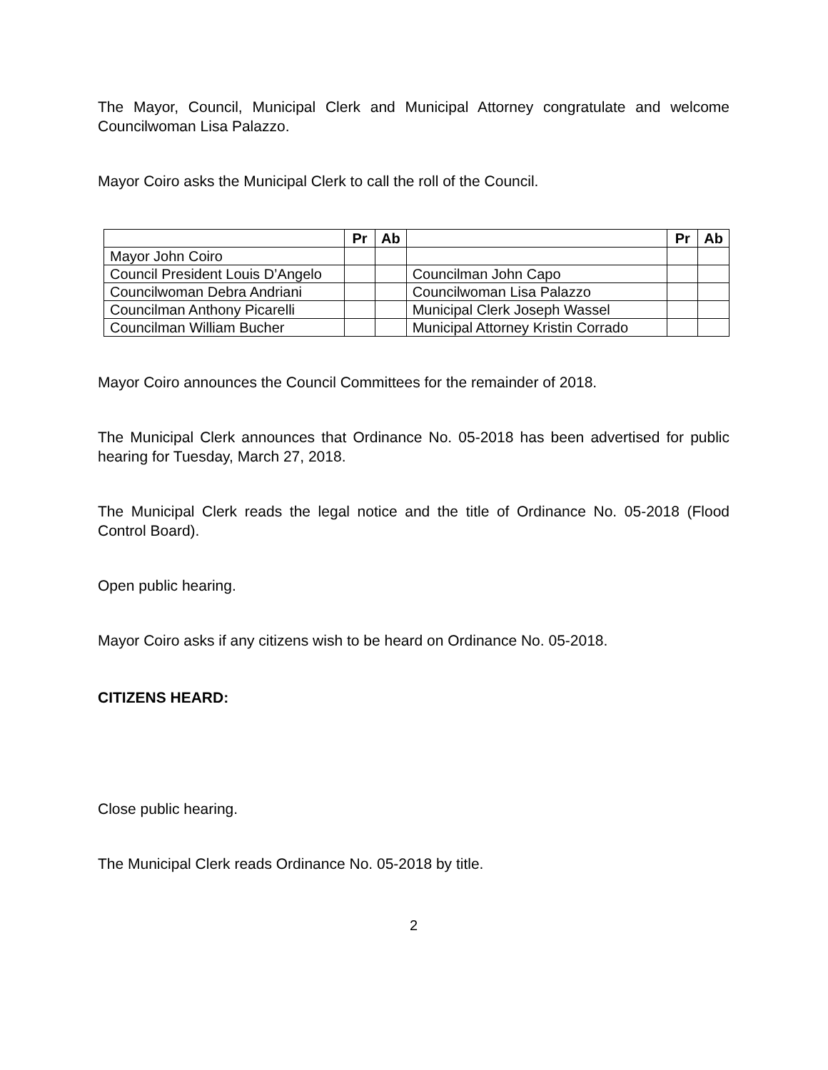The Mayor, Council, Municipal Clerk and Municipal Attorney congratulate and welcome Councilwoman Lisa Palazzo.
Mayor Coiro asks the Municipal Clerk to call the roll of the Council.
| | Pr | Ab | | Pr | Ab |
| --- | --- | --- | --- | --- | --- |
| Mayor John Coiro | | | | | |
| Council President Louis D’Angelo | | | Councilman John Capo | | |
| Councilwoman Debra Andriani | | | Councilwoman Lisa Palazzo | | |
| Councilman Anthony Picarelli | | | Municipal Clerk Joseph Wassel | | |
| Councilman William Bucher | | | Municipal Attorney Kristin Corrado | | |
Mayor Coiro announces the Council Committees for the remainder of 2018.
The Municipal Clerk announces that Ordinance No. 05-2018 has been advertised for public hearing for Tuesday, March 27, 2018.
The Municipal Clerk reads the legal notice and the title of Ordinance No. 05-2018 (Flood Control Board).
Open public hearing.
Mayor Coiro asks if any citizens wish to be heard on Ordinance No. 05-2018.
CITIZENS HEARD:
Close public hearing.
The Municipal Clerk reads Ordinance No. 05-2018 by title.
2